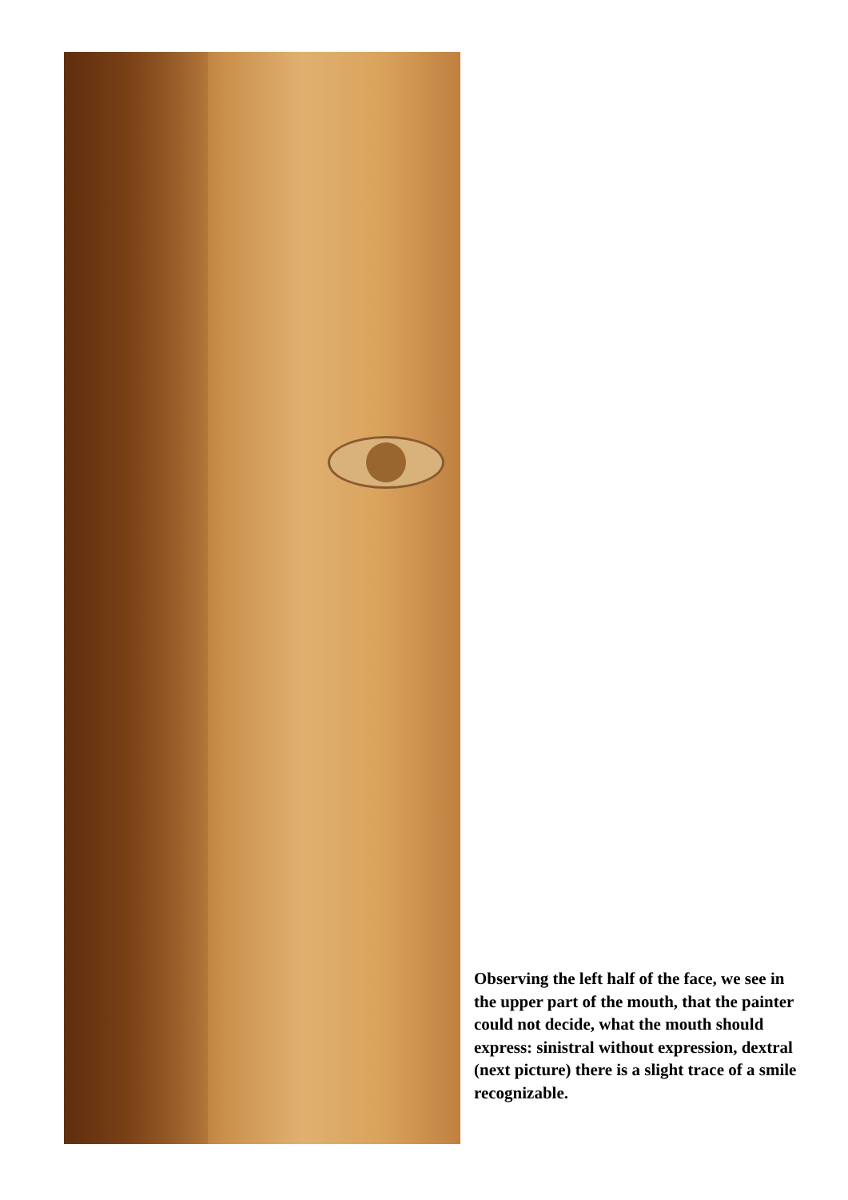Observing the left half of the face, we see in the upper part of the mouth, that the painter could not decide, what the mouth should express: sinistral without expression, dextral (next picture) there is a slight trace of a smile recognizable.